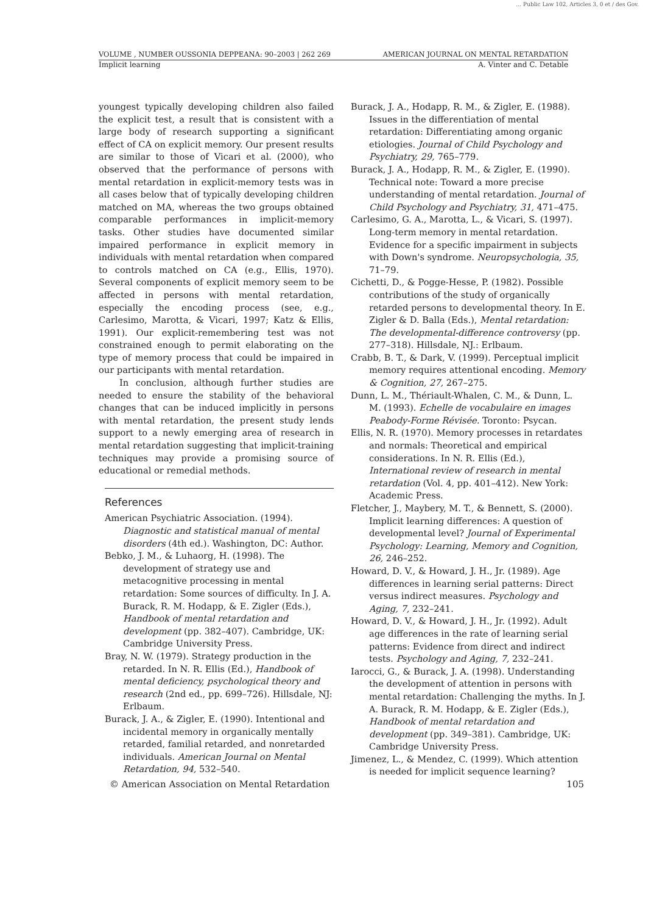… Public Law 102, Articles 3, 0 et / des Gov.
VOLUME , NUMBER OUSSONIA DEPPEANA: 90–2003 | 262 269 AMERICAN JOURNAL ON MENTAL RETARDATION
Implicit learning A. Vinter and C. Detable
youngest typically developing children also failed the explicit test, a result that is consistent with a large body of research supporting a significant effect of CA on explicit memory. Our present results are similar to those of Vicari et al. (2000), who observed that the performance of persons with mental retardation in explicit-memory tests was in all cases below that of typically developing children matched on MA, whereas the two groups obtained comparable performances in implicit-memory tasks. Other studies have documented similar impaired performance in explicit memory in individuals with mental retardation when compared to controls matched on CA (e.g., Ellis, 1970). Several components of explicit memory seem to be affected in persons with mental retardation, especially the encoding process (see, e.g., Carlesimo, Marotta, & Vicari, 1997; Katz & Ellis, 1991). Our explicit-remembering test was not constrained enough to permit elaborating on the type of memory process that could be impaired in our participants with mental retardation.
In conclusion, although further studies are needed to ensure the stability of the behavioral changes that can be induced implicitly in persons with mental retardation, the present study lends support to a newly emerging area of research in mental retardation suggesting that implicit-training techniques may provide a promising source of educational or remedial methods.
References
American Psychiatric Association. (1994). Diagnostic and statistical manual of mental disorders (4th ed.). Washington, DC: Author.
Bebko, J. M., & Luhaorg, H. (1998). The development of strategy use and metacognitive processing in mental retardation: Some sources of difficulty. In J. A. Burack, R. M. Hodapp, & E. Zigler (Eds.), Handbook of mental retardation and development (pp. 382–407). Cambridge, UK: Cambridge University Press.
Bray, N. W. (1979). Strategy production in the retarded. In N. R. Ellis (Ed.), Handbook of mental deficiency, psychological theory and research (2nd ed., pp. 699–726). Hillsdale, NJ: Erlbaum.
Burack, J. A., & Zigler, E. (1990). Intentional and incidental memory in organically mentally retarded, familial retarded, and nonretarded individuals. American Journal on Mental Retardation, 94, 532–540.
Burack, J. A., Hodapp, R. M., & Zigler, E. (1988). Issues in the differentiation of mental retardation: Differentiating among organic etiologies. Journal of Child Psychology and Psychiatry, 29, 765–779.
Burack, J. A., Hodapp, R. M., & Zigler, E. (1990). Technical note: Toward a more precise understanding of mental retardation. Journal of Child Psychology and Psychiatry, 31, 471–475.
Carlesimo, G. A., Marotta, L., & Vicari, S. (1997). Long-term memory in mental retardation. Evidence for a specific impairment in subjects with Down's syndrome. Neuropsychologia, 35, 71–79.
Cichetti, D., & Pogge-Hesse, P. (1982). Possible contributions of the study of organically retarded persons to developmental theory. In E. Zigler & D. Balla (Eds.), Mental retardation: The developmental-difference controversy (pp. 277–318). Hillsdale, NJ.: Erlbaum.
Crabb, B. T., & Dark, V. (1999). Perceptual implicit memory requires attentional encoding. Memory & Cognition, 27, 267–275.
Dunn, L. M., Thériault-Whalen, C. M., & Dunn, L. M. (1993). Echelle de vocabulaire en images Peabody-Forme Révisée. Toronto: Psycan.
Ellis, N. R. (1970). Memory processes in retardates and normals: Theoretical and empirical considerations. In N. R. Ellis (Ed.), International review of research in mental retardation (Vol. 4, pp. 401–412). New York: Academic Press.
Fletcher, J., Maybery, M. T., & Bennett, S. (2000). Implicit learning differences: A question of developmental level? Journal of Experimental Psychology: Learning, Memory and Cognition, 26, 246–252.
Howard, D. V., & Howard, J. H., Jr. (1989). Age differences in learning serial patterns: Direct versus indirect measures. Psychology and Aging, 7, 232–241.
Howard, D. V., & Howard, J. H., Jr. (1992). Adult age differences in the rate of learning serial patterns: Evidence from direct and indirect tests. Psychology and Aging, 7, 232–241.
Iarocci, G., & Burack, J. A. (1998). Understanding the development of attention in persons with mental retardation: Challenging the myths. In J. A. Burack, R. M. Hodapp, & E. Zigler (Eds.), Handbook of mental retardation and development (pp. 349–381). Cambridge, UK: Cambridge University Press.
Jimenez, L., & Mendez, C. (1999). Which attention is needed for implicit sequence learning?
© American Association on Mental Retardation 105